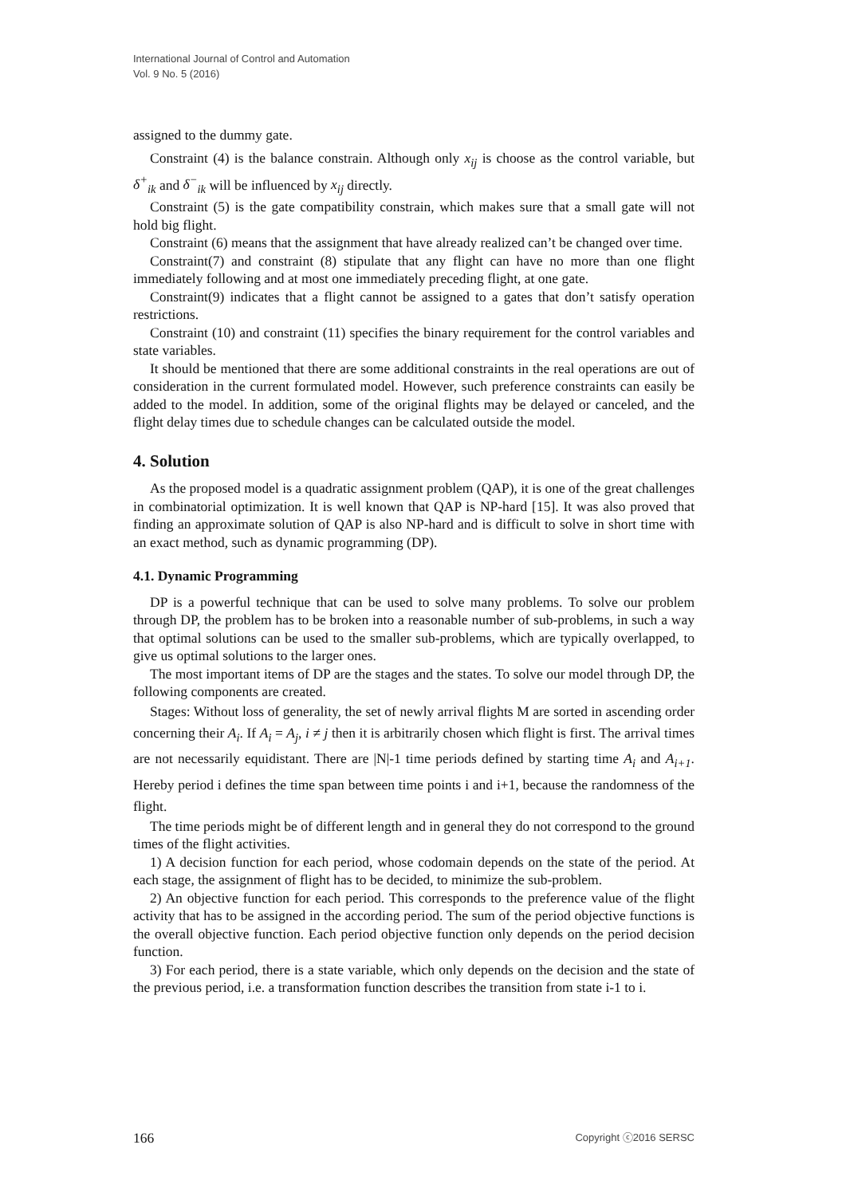International Journal of Control and Automation
Vol. 9 No. 5 (2016)
assigned to the dummy gate.
Constraint (4) is the balance constrain. Although only x<sub>ij</sub> is choose as the control variable, but δ<sup>+</sup><sub>ik</sub> and δ<sup>−</sup><sub>ik</sub> will be influenced by x<sub>ij</sub> directly.
Constraint (5) is the gate compatibility constrain, which makes sure that a small gate will not hold big flight.
Constraint (6) means that the assignment that have already realized can’t be changed over time.
Constraint(7) and constraint (8) stipulate that any flight can have no more than one flight immediately following and at most one immediately preceding flight, at one gate.
Constraint(9) indicates that a flight cannot be assigned to a gates that don’t satisfy operation restrictions.
Constraint (10) and constraint (11) specifies the binary requirement for the control variables and state variables.
It should be mentioned that there are some additional constraints in the real operations are out of consideration in the current formulated model. However, such preference constraints can easily be added to the model. In addition, some of the original flights may be delayed or canceled, and the flight delay times due to schedule changes can be calculated outside the model.
4. Solution
As the proposed model is a quadratic assignment problem (QAP), it is one of the great challenges in combinatorial optimization. It is well known that QAP is NP-hard [15]. It was also proved that finding an approximate solution of QAP is also NP-hard and is difficult to solve in short time with an exact method, such as dynamic programming (DP).
4.1. Dynamic Programming
DP is a powerful technique that can be used to solve many problems. To solve our problem through DP, the problem has to be broken into a reasonable number of sub-problems, in such a way that optimal solutions can be used to the smaller sub-problems, which are typically overlapped, to give us optimal solutions to the larger ones.
The most important items of DP are the stages and the states. To solve our model through DP, the following components are created.
Stages: Without loss of generality, the set of newly arrival flights M are sorted in ascending order concerning their A<sub>i</sub>. If A<sub>i</sub> = A<sub>j</sub>, i ≠ j then it is arbitrarily chosen which flight is first. The arrival times are not necessarily equidistant. There are |N|-1 time periods defined by starting time A<sub>i</sub> and A<sub>i+1</sub>. Hereby period i defines the time span between time points i and i+1, because the randomness of the flight.
The time periods might be of different length and in general they do not correspond to the ground times of the flight activities.
1) A decision function for each period, whose codomain depends on the state of the period. At each stage, the assignment of flight has to be decided, to minimize the sub-problem.
2) An objective function for each period. This corresponds to the preference value of the flight activity that has to be assigned in the according period. The sum of the period objective functions is the overall objective function. Each period objective function only depends on the period decision function.
3) For each period, there is a state variable, which only depends on the decision and the state of the previous period, i.e. a transformation function describes the transition from state i-1 to i.
166 Copyright ⓒ2016 SERSC